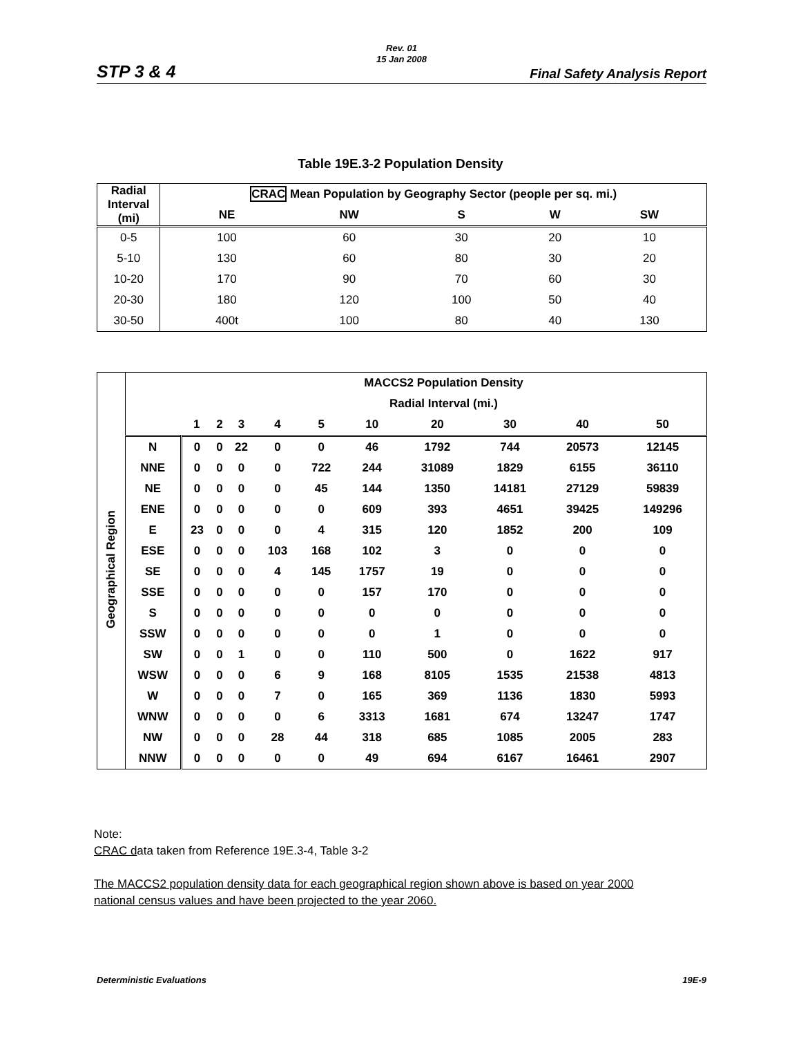Rev. 01
15 Jan 2008
STP 3 & 4 Final Safety Analysis Report
Table 19E.3-2 Population Density
| Radial Interval (mi) | CRAC Mean Population by Geography Sector (people per sq. mi.) | | | | |
| --- | --- | --- | --- | --- | --- |
| | NE | NW | S | W | SW |
| 0-5 | 100 | 60 | 30 | 20 | 10 |
| 5-10 | 130 | 60 | 80 | 30 | 20 |
| 10-20 | 170 | 90 | 70 | 60 | 30 |
| 20-30 | 180 | 120 | 100 | 50 | 40 |
| 30-50 | 400t | 100 | 80 | 40 | 130 |
| Geographical Region | | MACCS2 Population Density | | | | | | | | | |
| | | Radial Interval (mi.) | | | | | | | | | |
| | | 1 | 2 | 3 | 4 | 5 | 10 | 20 | 30 | 40 | 50 |
| | N | 0 | 0 | 22 | 0 | 0 | 46 | 1792 | 744 | 20573 | 12145 |
| | NNE | 0 | 0 | 0 | 0 | 722 | 244 | 31089 | 1829 | 6155 | 36110 |
| | NE | 0 | 0 | 0 | 0 | 45 | 144 | 1350 | 14181 | 27129 | 59839 |
| | ENE | 0 | 0 | 0 | 0 | 0 | 609 | 393 | 4651 | 39425 | 149296 |
| | E | 23 | 0 | 0 | 0 | 4 | 315 | 120 | 1852 | 200 | 109 |
| | ESE | 0 | 0 | 0 | 103 | 168 | 102 | 3 | 0 | 0 | 0 |
| | SE | 0 | 0 | 0 | 4 | 145 | 1757 | 19 | 0 | 0 | 0 |
| | SSE | 0 | 0 | 0 | 0 | 0 | 157 | 170 | 0 | 0 | 0 |
| | S | 0 | 0 | 0 | 0 | 0 | 0 | 0 | 0 | 0 | 0 |
| | SSW | 0 | 0 | 0 | 0 | 0 | 0 | 1 | 0 | 0 | 0 |
| | SW | 0 | 0 | 1 | 0 | 0 | 110 | 500 | 0 | 1622 | 917 |
| | WSW | 0 | 0 | 0 | 6 | 9 | 168 | 8105 | 1535 | 21538 | 4813 |
| | W | 0 | 0 | 0 | 7 | 0 | 165 | 369 | 1136 | 1830 | 5993 |
| | WNW | 0 | 0 | 0 | 0 | 6 | 3313 | 1681 | 674 | 13247 | 1747 |
| | NW | 0 | 0 | 0 | 28 | 44 | 318 | 685 | 1085 | 2005 | 283 |
| | NNW | 0 | 0 | 0 | 0 | 0 | 49 | 694 | 6167 | 16461 | 2907 |
Note:
CRAC data taken from Reference 19E.3-4, Table 3-2
The MACCS2 population density data for each geographical region shown above is based on year 2000
national census values and have been projected to the year 2060.
Deterministic Evaluations 19E-9